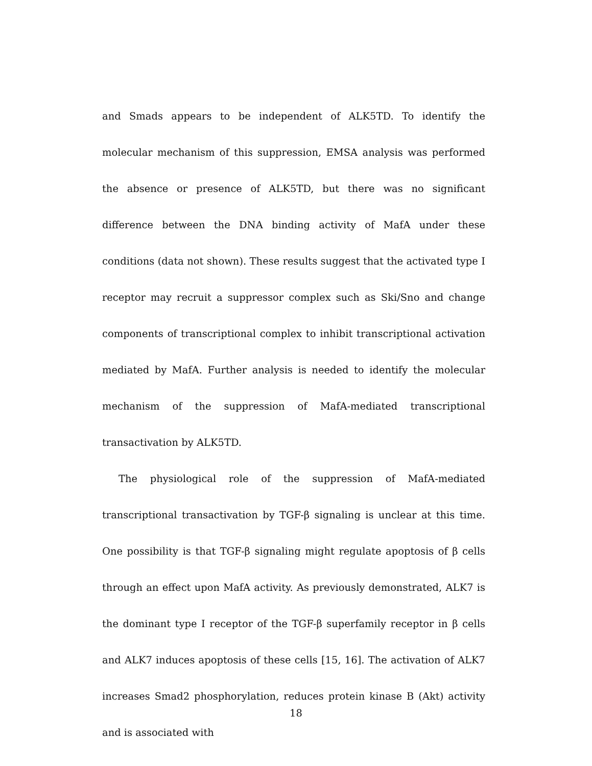and Smads appears to be independent of ALK5TD. To identify the molecular mechanism of this suppression, EMSA analysis was performed the absence or presence of ALK5TD, but there was no significant difference between the DNA binding activity of MafA under these conditions (data not shown). These results suggest that the activated type I receptor may recruit a suppressor complex such as Ski/Sno and change components of transcriptional complex to inhibit transcriptional activation mediated by MafA. Further analysis is needed to identify the molecular mechanism of the suppression of MafA-mediated transcriptional transactivation by ALK5TD.
The physiological role of the suppression of MafA-mediated transcriptional transactivation by TGF-β signaling is unclear at this time. One possibility is that TGF-β signaling might regulate apoptosis of β cells through an effect upon MafA activity. As previously demonstrated, ALK7 is the dominant type I receptor of the TGF-β superfamily receptor in β cells and ALK7 induces apoptosis of these cells [15, 16]. The activation of ALK7 increases Smad2 phosphorylation, reduces protein kinase B (Akt) activity and is associated with
18